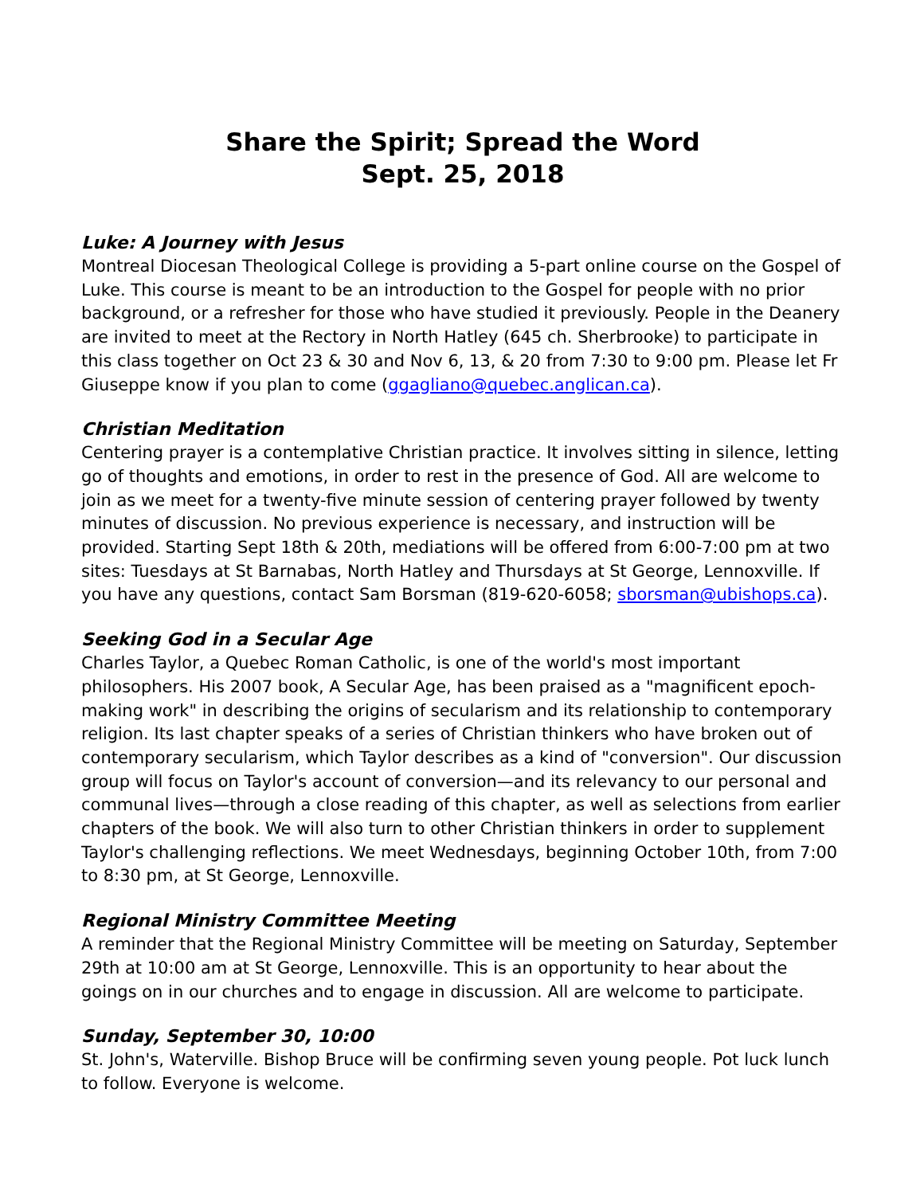Share the Spirit; Spread the Word
Sept. 25, 2018
Luke: A Journey with Jesus
Montreal Diocesan Theological College is providing a 5-part online course on the Gospel of Luke. This course is meant to be an introduction to the Gospel for people with no prior background, or a refresher for those who have studied it previously. People in the Deanery are invited to meet at the Rectory in North Hatley (645 ch. Sherbrooke) to participate in this class together on Oct 23 & 30 and Nov 6, 13, & 20 from 7:30 to 9:00 pm. Please let Fr Giuseppe know if you plan to come (ggagliano@quebec.anglican.ca).
Christian Meditation
Centering prayer is a contemplative Christian practice. It involves sitting in silence, letting go of thoughts and emotions, in order to rest in the presence of God. All are welcome to join as we meet for a twenty-five minute session of centering prayer followed by twenty minutes of discussion. No previous experience is necessary, and instruction will be provided. Starting Sept 18th & 20th, mediations will be offered from 6:00-7:00 pm at two sites: Tuesdays at St Barnabas, North Hatley and Thursdays at St George, Lennoxville. If you have any questions, contact Sam Borsman (819-620-6058; sborsman@ubishops.ca).
Seeking God in a Secular Age
Charles Taylor, a Quebec Roman Catholic, is one of the world's most important philosophers. His 2007 book, A Secular Age, has been praised as a "magnificent epoch-making work" in describing the origins of secularism and its relationship to contemporary religion. Its last chapter speaks of a series of Christian thinkers who have broken out of contemporary secularism, which Taylor describes as a kind of "conversion". Our discussion group will focus on Taylor's account of conversion—and its relevancy to our personal and communal lives—through a close reading of this chapter, as well as selections from earlier chapters of the book. We will also turn to other Christian thinkers in order to supplement Taylor's challenging reflections. We meet Wednesdays, beginning October 10th, from 7:00 to 8:30 pm, at St George, Lennoxville.
Regional Ministry Committee Meeting
A reminder that the Regional Ministry Committee will be meeting on Saturday, September 29th at 10:00 am at St George, Lennoxville. This is an opportunity to hear about the goings on in our churches and to engage in discussion. All are welcome to participate.
Sunday, September 30, 10:00
St. John's, Waterville. Bishop Bruce will be confirming seven young people. Pot luck lunch to follow. Everyone is welcome.